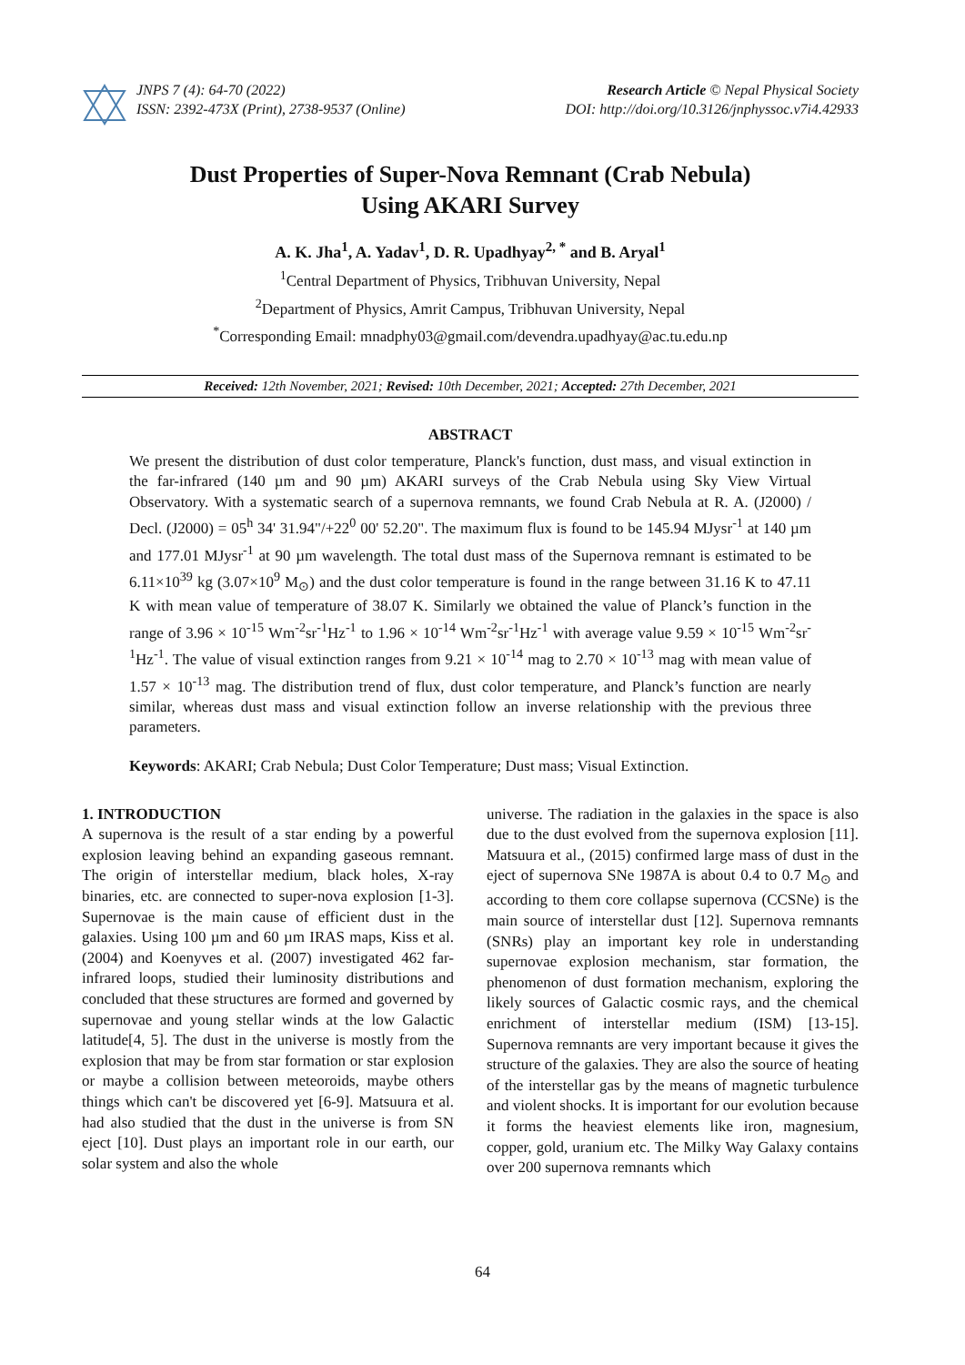JNPS 7 (4): 64-70 (2022)
ISSN: 2392-473X (Print), 2738-9537 (Online)
Research Article © Nepal Physical Society
DOI: http://doi.org/10.3126/jnphyssoc.v7i4.42933
Dust Properties of Super-Nova Remnant (Crab Nebula)
Using AKARI Survey
A. K. Jha<sup>1</sup>, A. Yadav<sup>1</sup>, D. R. Upadhyay<sup>2, *</sup> and B. Aryal<sup>1</sup>
<sup>1</sup> Central Department of Physics, Tribhuvan University, Nepal
<sup>2</sup> Department of Physics, Amrit Campus, Tribhuvan University, Nepal
<sup>*</sup> Corresponding Email: mnadphy03@gmail.com/devendra.upadhyay@ac.tu.edu.np
Received: 12th November, 2021; Revised: 10th December, 2021; Accepted: 27th December, 2021
ABSTRACT
We present the distribution of dust color temperature, Planck's function, dust mass, and visual extinction in the far-infrared (140 µm and 90 µm) AKARI surveys of the Crab Nebula using Sky View Virtual Observatory. With a systematic search of a supernova remnants, we found Crab Nebula at R. A. (J2000) / Decl. (J2000) = 05<sup>h</sup> 34' 31.94"/+22<sup>0</sup> 00' 52.20". The maximum flux is found to be 145.94 MJysr<sup>-1</sup> at 140 µm and 177.01 MJysr<sup>-1</sup> at 90 µm wavelength. The total dust mass of the Supernova remnant is estimated to be 6.11×10<sup>39</sup> kg (3.07×10<sup>9</sup> M<sub>⊙</sub>) and the dust color temperature is found in the range between 31.16 K to 47.11 K with mean value of temperature of 38.07 K. Similarly we obtained the value of Planck’s function in the range of 3.96 × 10<sup>-15</sup> Wm<sup>-2</sup>sr<sup>-1</sup>Hz<sup>-1</sup> to 1.96 × 10<sup>-14</sup> Wm<sup>-2</sup>sr<sup>-1</sup>Hz<sup>-1</sup> with average value 9.59 × 10<sup>-15</sup> Wm<sup>-2</sup>sr<sup>-1</sup>Hz<sup>-1</sup>. The value of visual extinction ranges from 9.21 × 10<sup>-14</sup> mag to 2.70 × 10<sup>-13</sup> mag with mean value of 1.57 × 10<sup>-13</sup> mag. The distribution trend of flux, dust color temperature, and Planck’s function are nearly similar, whereas dust mass and visual extinction follow an inverse relationship with the previous three parameters.
Keywords: AKARI; Crab Nebula; Dust Color Temperature; Dust mass; Visual Extinction.
1. INTRODUCTION
A supernova is the result of a star ending by a powerful explosion leaving behind an expanding gaseous remnant. The origin of interstellar medium, black holes, X-ray binaries, etc. are connected to super-nova explosion [1-3]. Supernovae is the main cause of efficient dust in the galaxies. Using 100 µm and 60 µm IRAS maps, Kiss et al. (2004) and Koenyves et al. (2007) investigated 462 far-infrared loops, studied their luminosity distributions and concluded that these structures are formed and governed by supernovae and young stellar winds at the low Galactic latitude[4, 5]. The dust in the universe is mostly from the explosion that may be from star formation or star explosion or maybe a collision between meteoroids, maybe others things which can't be discovered yet [6-9]. Matsuura et al. had also studied that the dust in the universe is from SN eject [10]. Dust plays an important role in our earth, our solar system and also the whole
universe. The radiation in the galaxies in the space is also due to the dust evolved from the supernova explosion [11]. Matsuura et al., (2015) confirmed large mass of dust in the eject of supernova SNe 1987A is about 0.4 to 0.7 M<sub>⊙</sub> and according to them core collapse supernova (CCSNe) is the main source of interstellar dust [12]. Supernova remnants (SNRs) play an important key role in understanding supernovae explosion mechanism, star formation, the phenomenon of dust formation mechanism, exploring the likely sources of Galactic cosmic rays, and the chemical enrichment of interstellar medium (ISM) [13-15]. Supernova remnants are very important because it gives the structure of the galaxies. They are also the source of heating of the interstellar gas by the means of magnetic turbulence and violent shocks. It is important for our evolution because it forms the heaviest elements like iron, magnesium, copper, gold, uranium etc. The Milky Way Galaxy contains over 200 supernova remnants which
64